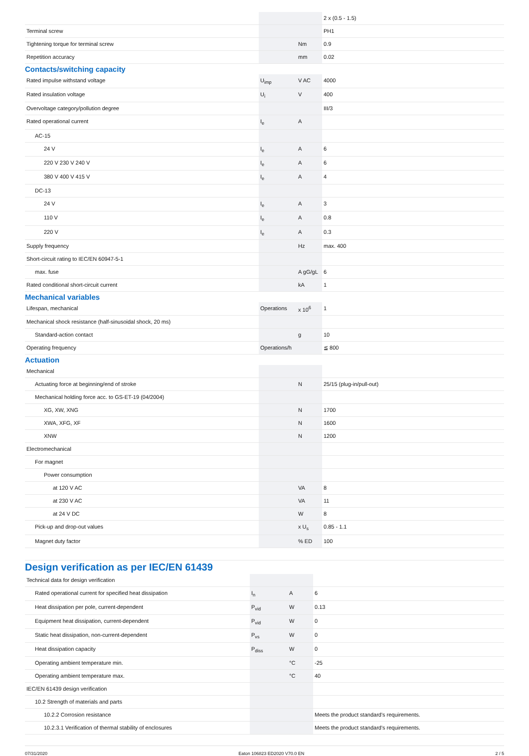| | | | 2 x (0.5 - 1.5) |
| Terminal screw | | | PH1 |
| Tightening torque for terminal screw | | Nm | 0.9 |
| Repetition accuracy | | mm | 0.02 |
| Contacts/switching capacity | | | |
| Rated impulse withstand voltage | U<sub>imp</sub> | V AC | 4000 |
| Rated insulation voltage | U<sub>i</sub> | V | 400 |
| Overvoltage category/pollution degree | | | III/3 |
| Rated operational current | I<sub>e</sub> | A | |
| AC-15 | | | |
| 24 V | I<sub>e</sub> | A | 6 |
| 220 V 230 V 240 V | I<sub>e</sub> | A | 6 |
| 380 V 400 V 415 V | I<sub>e</sub> | A | 4 |
| DC-13 | | | |
| 24 V | I<sub>e</sub> | A | 3 |
| 110 V | I<sub>e</sub> | A | 0.8 |
| 220 V | I<sub>e</sub> | A | 0.3 |
| Supply frequency | | Hz | max. 400 |
| Short-circuit rating to IEC/EN 60947-5-1 | | | |
| max. fuse | | A gG/gL | 6 |
| Rated conditional short-circuit current | | kA | 1 |
| Mechanical variables | | | |
| Lifespan, mechanical | Operations | x 10<sup>6</sup> | 1 |
| Mechanical shock resistance (half-sinusoidal shock, 20 ms) | | | |
| Standard-action contact | | g | 10 |
| Operating frequency | Operations/h | | ≦ 800 |
| Actuation | | | |
| Mechanical | | | |
| Actuating force at beginning/end of stroke | | N | 25/15 (plug-in/pull-out) |
| Mechanical holding force acc. to GS-ET-19 (04/2004) | | | |
| XG, XW, XNG | | N | 1700 |
| XWA, XFG, XF | | N | 1600 |
| XNW | | N | 1200 |
| Electromechanical | | | |
| For magnet | | | |
| Power consumption | | | |
| at 120 V AC | | VA | 8 |
| at 230 V AC | | VA | 11 |
| at 24 V DC | | W | 8 |
| Pick-up and drop-out values | | x U<sub>s</sub> | 0.85 - 1.1 |
| Magnet duty factor | | % ED | 100 |
Design verification as per IEC/EN 61439
| Technical data for design verification | | | |
| Rated operational current for specified heat dissipation | I<sub>n</sub> | A | 6 |
| Heat dissipation per pole, current-dependent | P<sub>vid</sub> | W | 0.13 |
| Equipment heat dissipation, current-dependent | P<sub>vid</sub> | W | 0 |
| Static heat dissipation, non-current-dependent | P<sub>vs</sub> | W | 0 |
| Heat dissipation capacity | P<sub>diss</sub> | W | 0 |
| Operating ambient temperature min. | | °C | -25 |
| Operating ambient temperature max. | | °C | 40 |
| IEC/EN 61439 design verification | | | |
| 10.2 Strength of materials and parts | | | |
| 10.2.2 Corrosion resistance | | | Meets the product standard's requirements. |
| 10.2.3.1 Verification of thermal stability of enclosures | | | Meets the product standard's requirements. |
07/31/2020 Eaton 106823 ED2020 V70.0 EN 2 / 5